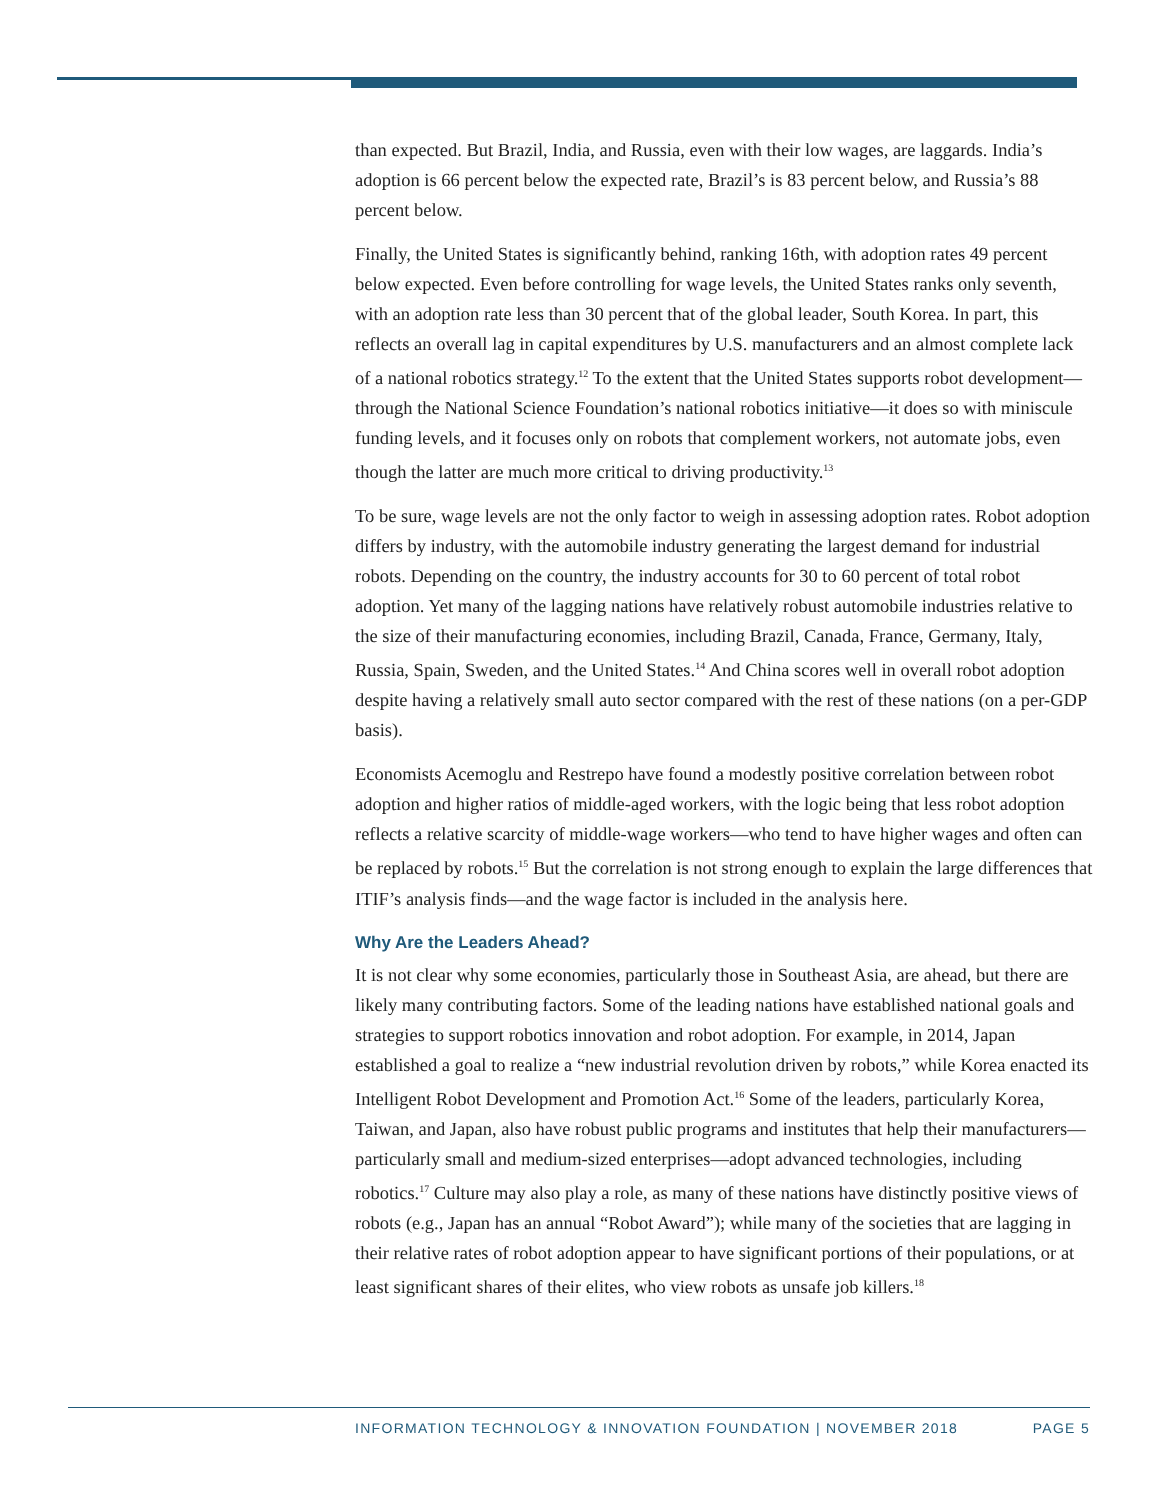than expected. But Brazil, India, and Russia, even with their low wages, are laggards. India’s adoption is 66 percent below the expected rate, Brazil’s is 83 percent below, and Russia’s 88 percent below.
Finally, the United States is significantly behind, ranking 16th, with adoption rates 49 percent below expected. Even before controlling for wage levels, the United States ranks only seventh, with an adoption rate less than 30 percent that of the global leader, South Korea. In part, this reflects an overall lag in capital expenditures by U.S. manufacturers and an almost complete lack of a national robotics strategy.<sup>12</sup> To the extent that the United States supports robot development—through the National Science Foundation’s national robotics initiative—it does so with miniscule funding levels, and it focuses only on robots that complement workers, not automate jobs, even though the latter are much more critical to driving productivity.<sup>13</sup>
To be sure, wage levels are not the only factor to weigh in assessing adoption rates. Robot adoption differs by industry, with the automobile industry generating the largest demand for industrial robots. Depending on the country, the industry accounts for 30 to 60 percent of total robot adoption. Yet many of the lagging nations have relatively robust automobile industries relative to the size of their manufacturing economies, including Brazil, Canada, France, Germany, Italy, Russia, Spain, Sweden, and the United States.<sup>14</sup> And China scores well in overall robot adoption despite having a relatively small auto sector compared with the rest of these nations (on a per-GDP basis).
Economists Acemoglu and Restrepo have found a modestly positive correlation between robot adoption and higher ratios of middle-aged workers, with the logic being that less robot adoption reflects a relative scarcity of middle-wage workers—who tend to have higher wages and often can be replaced by robots.<sup>15</sup> But the correlation is not strong enough to explain the large differences that ITIF’s analysis finds—and the wage factor is included in the analysis here.
Why Are the Leaders Ahead?
It is not clear why some economies, particularly those in Southeast Asia, are ahead, but there are likely many contributing factors. Some of the leading nations have established national goals and strategies to support robotics innovation and robot adoption. For example, in 2014, Japan established a goal to realize a “new industrial revolution driven by robots,” while Korea enacted its Intelligent Robot Development and Promotion Act.<sup>16</sup> Some of the leaders, particularly Korea, Taiwan, and Japan, also have robust public programs and institutes that help their manufacturers—particularly small and medium-sized enterprises—adopt advanced technologies, including robotics.<sup>17</sup> Culture may also play a role, as many of these nations have distinctly positive views of robots (e.g., Japan has an annual “Robot Award”); while many of the societies that are lagging in their relative rates of robot adoption appear to have significant portions of their populations, or at least significant shares of their elites, who view robots as unsafe job killers.<sup>18</sup>
INFORMATION TECHNOLOGY & INNOVATION FOUNDATION | NOVEMBER 2018 PAGE 5